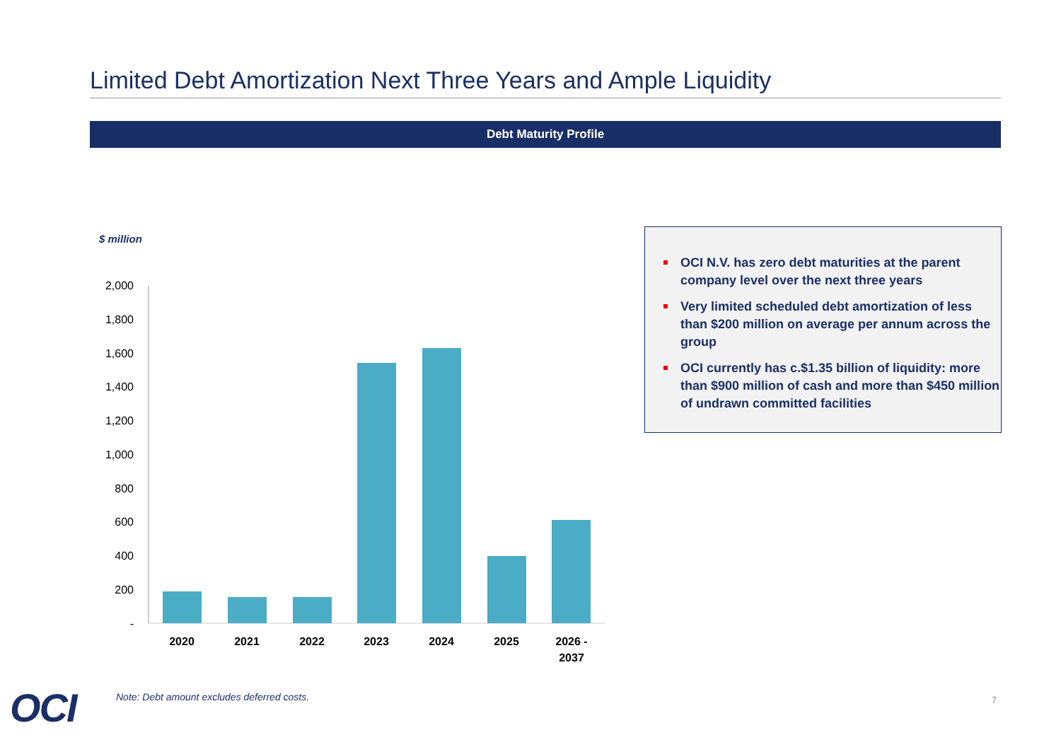Limited Debt Amortization Next Three Years and Ample Liquidity
Debt Maturity Profile
$ million
2,000
1,800
1,600
1,400
1,200
1,000
800
600
400
200
-
2020
2021
2022
2023
2024
2025
2026 -
2037
OCI N.V. has zero debt maturities at the parent company level over the next three years
Very limited scheduled debt amortization of less than $200 million on average per annum across the group
OCI currently has c.$1.35 billion of liquidity: more than $900 million of cash and more than $450 million of undrawn committed facilities
OCI
Note: Debt amount excludes deferred costs.
7